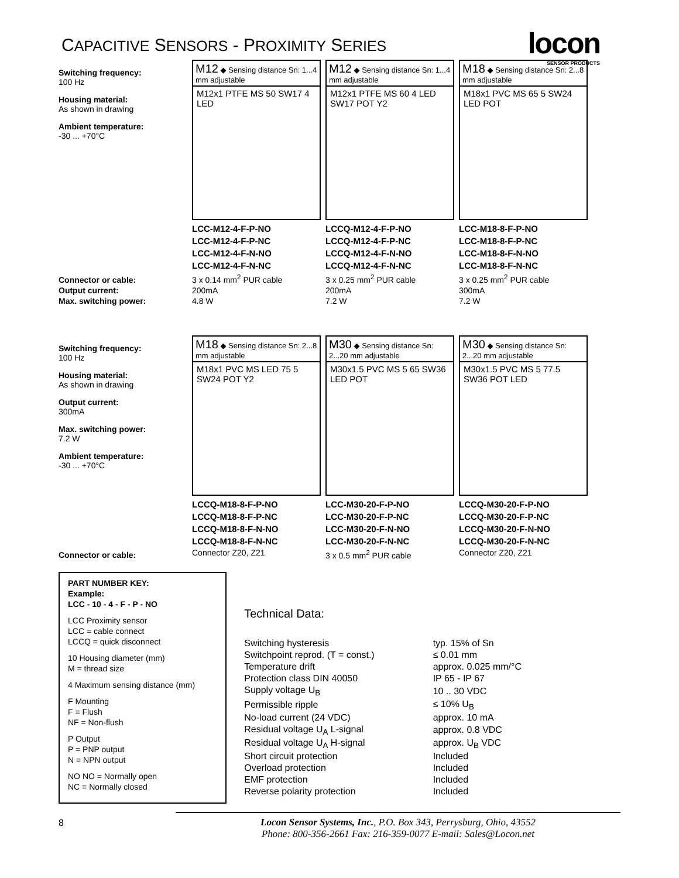CAPACITIVE SENSORS - PROXIMITY SERIES
locon
SENSOR PRODUCTS
Switching frequency:
100 Hz
Housing material:
As shown in drawing
Ambient temperature:
-30 ... +70°C
M12 ◆ Sensing distance Sn: 1...4 mm adjustable
M12x1 PTFE MS 50 SW17 4 LED
LCC-M12-4-F-P-NO
LCC-M12-4-F-P-NC
LCC-M12-4-F-N-NO
LCC-M12-4-F-N-NC
3 x 0.14 mm<sup>2</sup> PUR cable
200mA
4.8 W
M12 ◆ Sensing distance Sn: 1...4 mm adjustable
M12x1 PTFE MS 60 4 LED SW17 POT Y2
LCCQ-M12-4-F-P-NO
LCCQ-M12-4-F-P-NC
LCCQ-M12-4-F-N-NO
LCCQ-M12-4-F-N-NC
3 x 0.25 mm<sup>2</sup> PUR cable
200mA
7.2 W
M18 ◆ Sensing distance Sn: 2...8 mm adjustable
M18x1 PVC MS 65 5 SW24 LED POT
LCC-M18-8-F-P-NO
LCC-M18-8-F-P-NC
LCC-M18-8-F-N-NO
LCC-M18-8-F-N-NC
3 x 0.25 mm<sup>2</sup> PUR cable
300mA
7.2 W
Connector or cable:
Output current:
Max. switching power:
Switching frequency:
100 Hz
Housing material:
As shown in drawing
Output current:
300mA
Max. switching power:
7.2 W
Ambient temperature:
-30 ... +70°C
M18 ◆ Sensing distance Sn: 2...8 mm adjustable
M18x1 PVC MS LED 75 5 SW24 POT Y2
LCCQ-M18-8-F-P-NO
LCCQ-M18-8-F-P-NC
LCCQ-M18-8-F-N-NO
LCCQ-M18-8-F-N-NC
Connector Z20, Z21
M30 ◆ Sensing distance Sn: 2...20 mm adjustable
M30x1.5 PVC MS 5 65 SW36 LED POT
LCC-M30-20-F-P-NO
LCC-M30-20-F-P-NC
LCC-M30-20-F-N-NO
LCC-M30-20-F-N-NC
3 x 0.5 mm<sup>2</sup> PUR cable
M30 ◆ Sensing distance Sn: 2...20 mm adjustable
M30x1.5 PVC MS 5 77.5 SW36 POT LED
LCCQ-M30-20-F-P-NO
LCCQ-M30-20-F-P-NC
LCCQ-M30-20-F-N-NO
LCCQ-M30-20-F-N-NC
Connector Z20, Z21
Connector or cable:
PART NUMBER KEY:
Example:
LCC - 10 - 4 - F - P - NO
LCC Proximity sensor
LCC = cable connect
LCCQ = quick disconnect
10 Housing diameter (mm)
M = thread size
4 Maximum sensing distance (mm)
F Mounting
F = Flush
NF = Non-flush
P Output
P = PNP output
N = NPN output
NO NO = Normally open
NC = Normally closed
Technical Data:
| Switching hysteresis | typ. 15% of Sn |
| Switchpoint reprod. (T = const.) | ≤ 0.01 mm |
| Temperature drift | approx. 0.025 mm/°C |
| Protection class DIN 40050 | IP 65 - IP 67 |
| Supply voltage U<sub>B</sub> | 10 .. 30 VDC |
| Permissible ripple | ≤ 10% U<sub>B</sub> |
| No-load current (24 VDC) | approx. 10 mA |
| Residual voltage U<sub>A</sub> L-signal | approx. 0.8 VDC |
| Residual voltage U<sub>A</sub> H-signal | approx. U<sub>B</sub> VDC |
| Short circuit protection | Included |
| Overload protection | Included |
| EMF protection | Included |
| Reverse polarity protection | Included |
8
Locon Sensor Systems, Inc., P.O. Box 343, Perrysburg, Ohio, 43552
Phone: 800-356-2661 Fax: 216-359-0077 E-mail: Sales@Locon.net